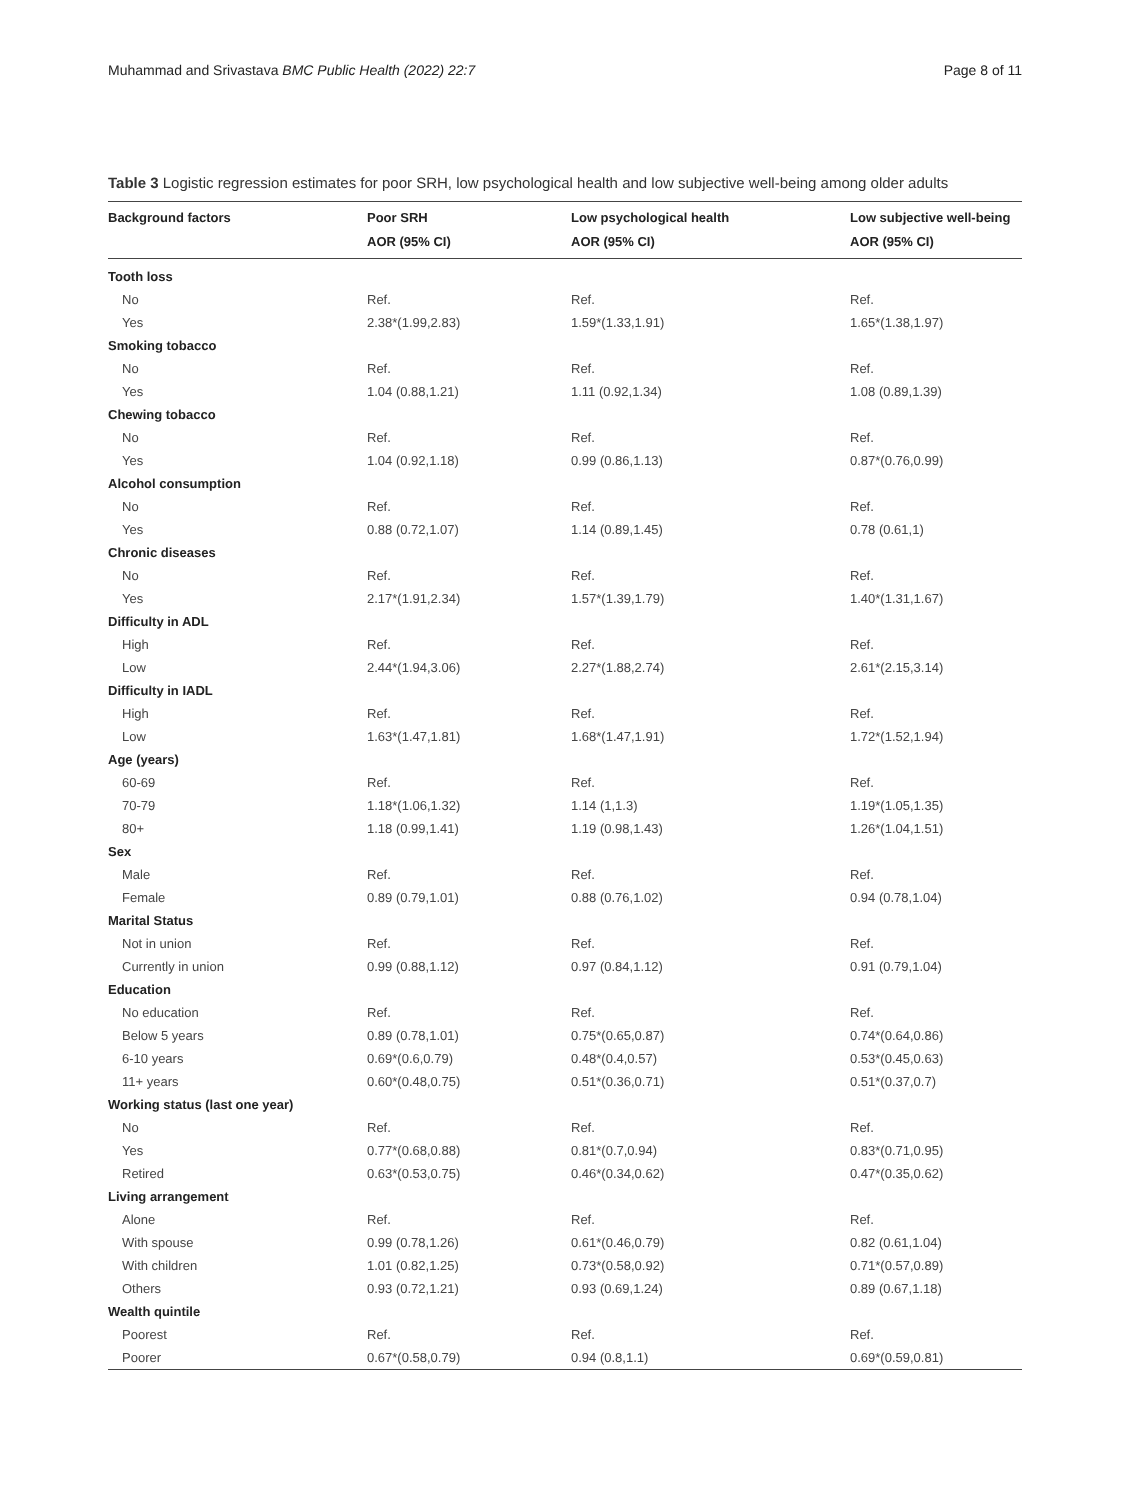Muhammad and Srivastava BMC Public Health (2022) 22:7 Page 8 of 11
Table 3 Logistic regression estimates for poor SRH, low psychological health and low subjective well-being among older adults
| Background factors | Poor SRH AOR (95% CI) | Low psychological health AOR (95% CI) | Low subjective well-being AOR (95% CI) |
| --- | --- | --- | --- |
| Tooth loss | | | |
| No | Ref. | Ref. | Ref. |
| Yes | 2.38*(1.99,2.83) | 1.59*(1.33,1.91) | 1.65*(1.38,1.97) |
| Smoking tobacco | | | |
| No | Ref. | Ref. | Ref. |
| Yes | 1.04 (0.88,1.21) | 1.11 (0.92,1.34) | 1.08 (0.89,1.39) |
| Chewing tobacco | | | |
| No | Ref. | Ref. | Ref. |
| Yes | 1.04 (0.92,1.18) | 0.99 (0.86,1.13) | 0.87*(0.76,0.99) |
| Alcohol consumption | | | |
| No | Ref. | Ref. | Ref. |
| Yes | 0.88 (0.72,1.07) | 1.14 (0.89,1.45) | 0.78 (0.61,1) |
| Chronic diseases | | | |
| No | Ref. | Ref. | Ref. |
| Yes | 2.17*(1.91,2.34) | 1.57*(1.39,1.79) | 1.40*(1.31,1.67) |
| Difficulty in ADL | | | |
| High | Ref. | Ref. | Ref. |
| Low | 2.44*(1.94,3.06) | 2.27*(1.88,2.74) | 2.61*(2.15,3.14) |
| Difficulty in IADL | | | |
| High | Ref. | Ref. | Ref. |
| Low | 1.63*(1.47,1.81) | 1.68*(1.47,1.91) | 1.72*(1.52,1.94) |
| Age (years) | | | |
| 60-69 | Ref. | Ref. | Ref. |
| 70-79 | 1.18*(1.06,1.32) | 1.14 (1,1.3) | 1.19*(1.05,1.35) |
| 80+ | 1.18 (0.99,1.41) | 1.19 (0.98,1.43) | 1.26*(1.04,1.51) |
| Sex | | | |
| Male | Ref. | Ref. | Ref. |
| Female | 0.89 (0.79,1.01) | 0.88 (0.76,1.02) | 0.94 (0.78,1.04) |
| Marital Status | | | |
| Not in union | Ref. | Ref. | Ref. |
| Currently in union | 0.99 (0.88,1.12) | 0.97 (0.84,1.12) | 0.91 (0.79,1.04) |
| Education | | | |
| No education | Ref. | Ref. | Ref. |
| Below 5 years | 0.89 (0.78,1.01) | 0.75*(0.65,0.87) | 0.74*(0.64,0.86) |
| 6-10 years | 0.69*(0.6,0.79) | 0.48*(0.4,0.57) | 0.53*(0.45,0.63) |
| 11+ years | 0.60*(0.48,0.75) | 0.51*(0.36,0.71) | 0.51*(0.37,0.7) |
| Working status (last one year) | | | |
| No | Ref. | Ref. | Ref. |
| Yes | 0.77*(0.68,0.88) | 0.81*(0.7,0.94) | 0.83*(0.71,0.95) |
| Retired | 0.63*(0.53,0.75) | 0.46*(0.34,0.62) | 0.47*(0.35,0.62) |
| Living arrangement | | | |
| Alone | Ref. | Ref. | Ref. |
| With spouse | 0.99 (0.78,1.26) | 0.61*(0.46,0.79) | 0.82 (0.61,1.04) |
| With children | 1.01 (0.82,1.25) | 0.73*(0.58,0.92) | 0.71*(0.57,0.89) |
| Others | 0.93 (0.72,1.21) | 0.93 (0.69,1.24) | 0.89 (0.67,1.18) |
| Wealth quintile | | | |
| Poorest | Ref. | Ref. | Ref. |
| Poorer | 0.67*(0.58,0.79) | 0.94 (0.8,1.1) | 0.69*(0.59,0.81) |